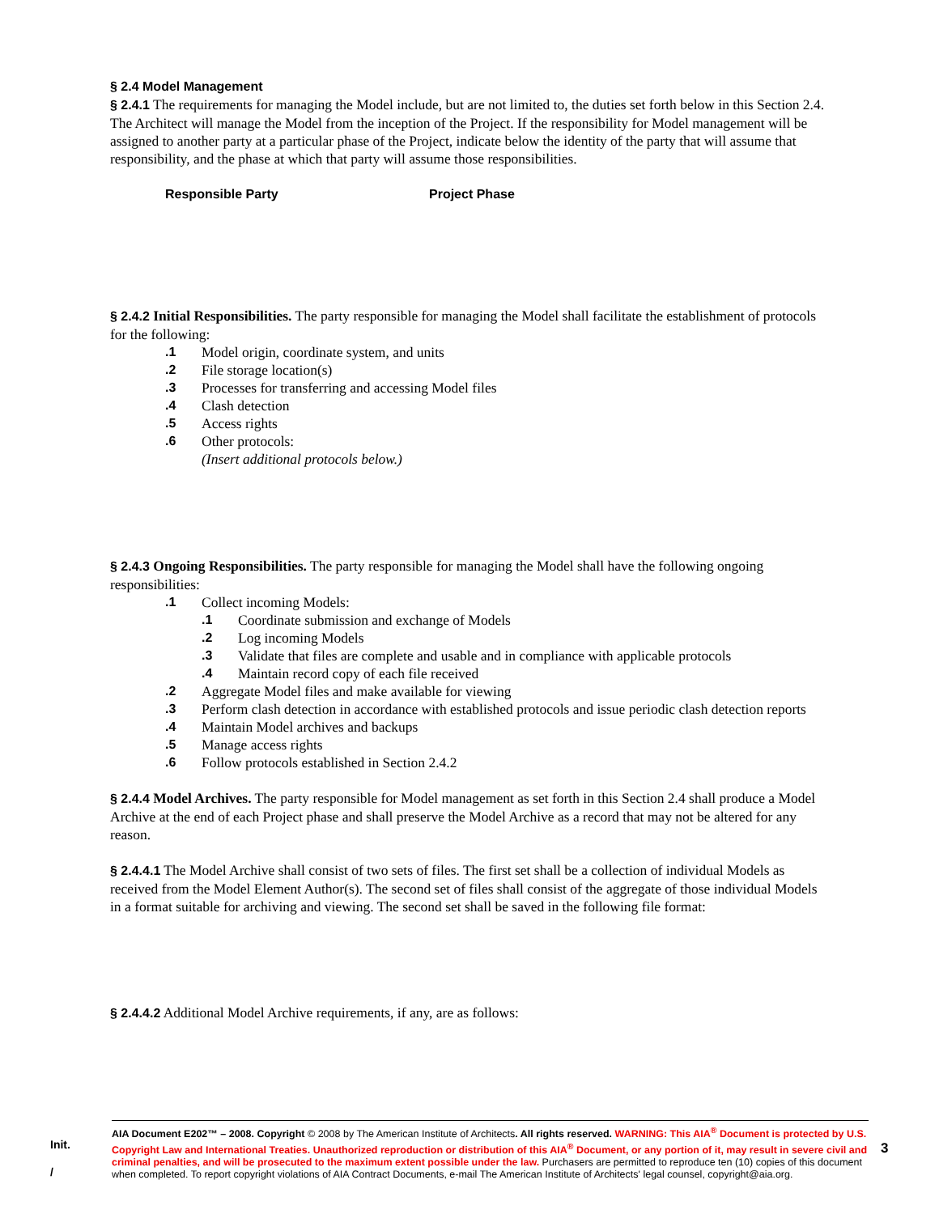§ 2.4 Model Management
§ 2.4.1 The requirements for managing the Model include, but are not limited to, the duties set forth below in this Section 2.4. The Architect will manage the Model from the inception of the Project. If the responsibility for Model management will be assigned to another party at a particular phase of the Project, indicate below the identity of the party that will assume that responsibility, and the phase at which that party will assume those responsibilities.
Responsible Party Project Phase
§ 2.4.2 Initial Responsibilities. The party responsible for managing the Model shall facilitate the establishment of protocols for the following:
.1 Model origin, coordinate system, and units
.2 File storage location(s)
.3 Processes for transferring and accessing Model files
.4 Clash detection
.5 Access rights
.6 Other protocols:
(Insert additional protocols below.)
§ 2.4.3 Ongoing Responsibilities. The party responsible for managing the Model shall have the following ongoing responsibilities:
.1 Collect incoming Models:
.1 Coordinate submission and exchange of Models
.2 Log incoming Models
.3 Validate that files are complete and usable and in compliance with applicable protocols
.4 Maintain record copy of each file received
.2 Aggregate Model files and make available for viewing
.3 Perform clash detection in accordance with established protocols and issue periodic clash detection reports
.4 Maintain Model archives and backups
.5 Manage access rights
.6 Follow protocols established in Section 2.4.2
§ 2.4.4 Model Archives. The party responsible for Model management as set forth in this Section 2.4 shall produce a Model Archive at the end of each Project phase and shall preserve the Model Archive as a record that may not be altered for any reason.
§ 2.4.4.1 The Model Archive shall consist of two sets of files. The first set shall be a collection of individual Models as received from the Model Element Author(s). The second set of files shall consist of the aggregate of those individual Models in a format suitable for archiving and viewing. The second set shall be saved in the following file format:
§ 2.4.4.2 Additional Model Archive requirements, if any, are as follows:
Init.
/
AIA Document E202™ – 2008. Copyright © 2008 by The American Institute of Architects. All rights reserved. WARNING: This AIA<sup>®</sup> Document is protected by U.S. Copyright Law and International Treaties. Unauthorized reproduction or distribution of this AIA<sup>®</sup> Document, or any portion of it, may result in severe civil and criminal penalties, and will be prosecuted to the maximum extent possible under the law. Purchasers are permitted to reproduce ten (10) copies of this document when completed. To report copyright violations of AIA Contract Documents, e-mail The American Institute of Architects' legal counsel, copyright@aia.org.
3